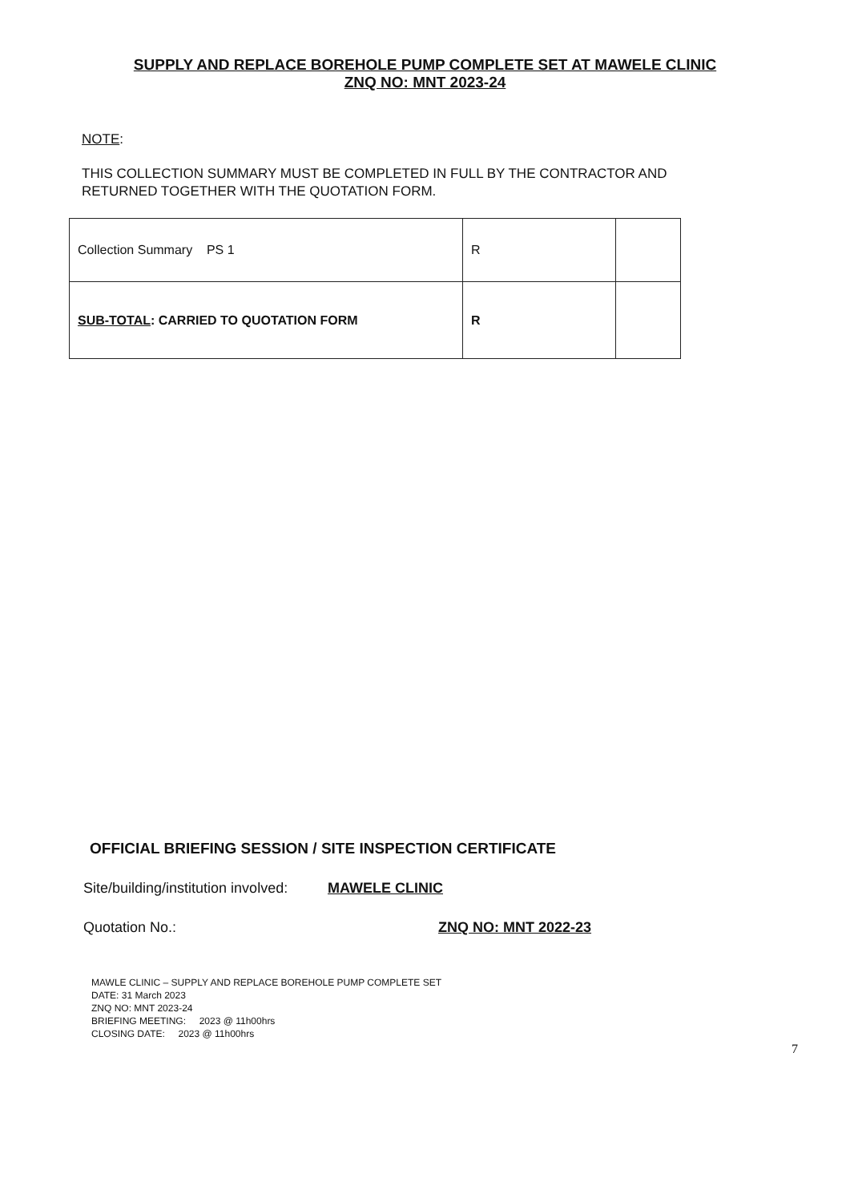SUPPLY AND REPLACE BOREHOLE PUMP COMPLETE SET AT MAWELE CLINIC
ZNQ NO: MNT 2023-24
NOTE:
THIS COLLECTION SUMMARY MUST BE COMPLETED IN FULL BY THE CONTRACTOR AND RETURNED TOGETHER WITH THE QUOTATION FORM.
| Collection Summary PS 1 | R | |
| SUB-TOTAL : CARRIED TO QUOTATION FORM | R | |
OFFICIAL BRIEFING SESSION / SITE INSPECTION CERTIFICATE
Site/building/institution involved: MAWELE CLINIC
Quotation No.: ZNQ NO: MNT 2022-23
MAWLE CLINIC – SUPPLY AND REPLACE BOREHOLE PUMP COMPLETE SET
DATE: 31 March 2023
ZNQ NO: MNT 2023-24
BRIEFING MEETING: 2023 @ 11h00hrs
CLOSING DATE: 2023 @ 11h00hrs
7